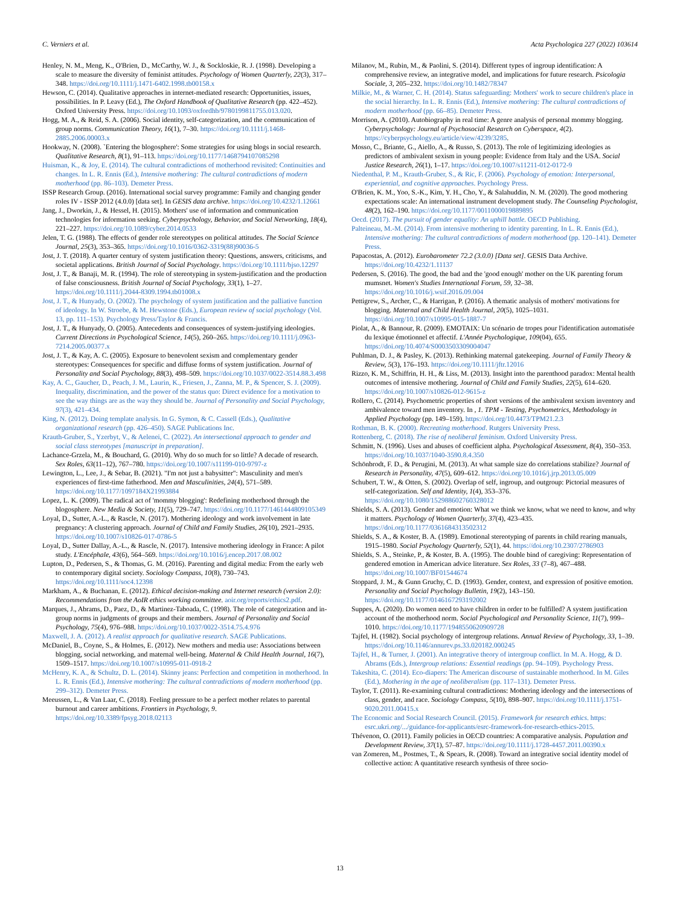C. Verniers et al. Acta Psychologica 227 (2022) 103614
Henley, N. M., Meng, K., O'Brien, D., McCarthy, W. J., & Sockloskie, R. J. (1998). Developing a scale to measure the diversity of feminist attitudes. Psychology of Women Quarterly, 22(3), 317–348. https://doi.org/10.1111/j.1471-6402.1998.tb00158.x
Hewson, C. (2014). Qualitative approaches in internet-mediated research: Opportunities, issues, possibilities. In P. Leavy (Ed.), The Oxford Handbook of Qualitative Research (pp. 422–452). Oxford University Press. https://doi.org/10.1093/oxfordhb/9780199811755.013.020.
Hogg, M. A., & Reid, S. A. (2006). Social identity, self-categorization, and the communication of group norms. Communication Theory, 16(1), 7–30. https://doi.org/10.1111/j.1468-2885.2006.00003.x
Hookway, N. (2008). `Entering the blogosphere': Some strategies for using blogs in social research. Qualitative Research, 8(1), 91–113. https://doi.org/10.1177/1468794107085298
Huisman, K., & Joy, E. (2014). The cultural contradictions of motherhood revisited: Continuities and changes. In L. R. Ennis (Ed.), Intensive mothering: The cultural contradictions of modern motherhood (pp. 86–103). Demeter Press.
ISSP Research Group. (2016). International social survey programme: Family and changing gender roles IV - ISSP 2012 (4.0.0) [data set]. In GESIS data archive. https://doi.org/10.4232/1.12661
Jang, J., Dworkin, J., & Hessel, H. (2015). Mothers' use of information and communication technologies for information seeking. Cyberpsychology, Behavior, and Social Networking, 18(4), 221–227. https://doi.org/10.1089/cyber.2014.0533
Jelen, T. G. (1988). The effects of gender role stereotypes on political attitudes. The Social Science Journal, 25(3), 353–365. https://doi.org/10.1016/0362-3319(88)90036-5
Jost, J. T. (2018). A quarter century of system justification theory: Questions, answers, criticisms, and societal applications. British Journal of Social Psychology. https://doi.org/10.1111/bjso.12297
Jost, J. T., & Banaji, M. R. (1994). The role of stereotyping in system-justification and the production of false consciousness. British Journal of Social Psychology, 33(1), 1–27. https://doi.org/10.1111/j.2044-8309.1994.tb01008.x
Jost, J. T., & Hunyady, O. (2002). The psychology of system justification and the palliative function of ideology. In W. Stroebe, & M. Hewstone (Eds.), European review of social psychology (Vol. 13, pp. 111–153). Psychology Press/Taylor & Francis.
Jost, J. T., & Hunyady, O. (2005). Antecedents and consequences of system-justifying ideologies. Current Directions in Psychological Science, 14(5), 260–265. https://doi.org/10.1111/j.0963-7214.2005.00377.x
Jost, J. T., & Kay, A. C. (2005). Exposure to benevolent sexism and complementary gender stereotypes: Consequences for specific and diffuse forms of system justification. Journal of Personality and Social Psychology, 88(3), 498–509. https://doi.org/10.1037/0022-3514.88.3.498
Kay, A. C., Gaucher, D., Peach, J. M., Laurin, K., Friesen, J., Zanna, M. P., & Spencer, S. J. (2009). Inequality, discrimination, and the power of the status quo: Direct evidence for a motivation to see the way things are as the way they should be. Journal of Personality and Social Psychology, 97(3), 421–434.
King, N. (2012). Doing template analysis. In G. Symon, & C. Cassell (Eds.), Qualitative organizational research (pp. 426–450). SAGE Publications Inc.
Krauth-Gruber, S., Yzerbyt, V., & Aelenei, C. (2022). An intersectional approach to gender and social class stereotypes [manuscript in preparation].
Lachance-Grzela, M., & Bouchard, G. (2010). Why do so much for so little? A decade of research. Sex Roles, 63(11–12), 767–780. https://doi.org/10.1007/s11199-010-9797-z
Lewington, L., Lee, J., & Sebar, B. (2021). "I'm not just a babysitter": Masculinity and men's experiences of first-time fatherhood. Men and Masculinities, 24(4), 571–589. https://doi.org/10.1177/1097184X21993884
Lopez, L. K. (2009). The radical act of 'mommy blogging': Redefining motherhood through the blogosphere. New Media & Society, 11(5), 729–747. https://doi.org/10.1177/1461444809105349
Loyal, D., Sutter, A.-L., & Rascle, N. (2017). Mothering ideology and work involvement in late pregnancy: A clustering approach. Journal of Child and Family Studies, 26(10), 2921–2935. https://doi.org/10.1007/s10826-017-0786-5
Loyal, D., Sutter Dallay, A.-L., & Rascle, N. (2017). Intensive mothering ideology in France: A pilot study. L'Encéphale, 43(6), 564–569. https://doi.org/10.1016/j.encep.2017.08.002
Lupton, D., Pedersen, S., & Thomas, G. M. (2016). Parenting and digital media: From the early web to contemporary digital society. Sociology Compass, 10(8), 730–743. https://doi.org/10.1111/soc4.12398
Markham, A., & Buchanan, E. (2012). Ethical decision-making and Internet research (version 2.0): Recommendations from the AoIR ethics working committee. aoir.org/reports/ethics2.pdf.
Marques, J., Abrams, D., Paez, D., & Martinez-Taboada, C. (1998). The role of categorization and in-group norms in judgments of groups and their members. Journal of Personality and Social Psychology, 75(4), 976–988. https://doi.org/10.1037/0022-3514.75.4.976
Maxwell, J. A. (2012). A realist approach for qualitative research. SAGE Publications.
McDaniel, B., Coyne, S., & Holmes, E. (2012). New mothers and media use: Associations between blogging, social networking, and maternal well-being. Maternal & Child Health Journal, 16(7), 1509–1517. https://doi.org/10.1007/s10995-011-0918-2
McHenry, K. A., & Schultz, D. L. (2014). Skinny jeans: Perfection and competition in motherhood. In L. R. Ennis (Ed.), Intensive mothering: The cultural contradictions of modern motherhood (pp. 299–312). Demeter Press.
Meeussen, L., & Van Laar, C. (2018). Feeling pressure to be a perfect mother relates to parental burnout and career ambitions. Frontiers in Psychology, 9. https://doi.org/10.3389/fpsyg.2018.02113
Milanov, M., Rubin, M., & Paolini, S. (2014). Different types of ingroup identification: A comprehensive review, an integrative model, and implications for future research. Psicologia Sociale, 3, 205–232. https://doi.org/10.1482/78347
Milkie, M., & Warner, C. H. (2014). Status safeguarding: Mothers' work to secure children's place in the social hierarchy. In L. R. Ennis (Ed.), Intensive mothering: The cultural contradictions of modern motherhood (pp. 66–85). Demeter Press.
Morrison, A. (2010). Autobiography in real time: A genre analysis of personal mommy blogging. Cyberpsychology: Journal of Psychosocial Research on Cyberspace, 4(2). https://cyberpsychology.eu/article/view/4239/3285.
Mosso, C., Briante, G., Aiello, A., & Russo, S. (2013). The role of legitimizing ideologies as predictors of ambivalent sexism in young people: Evidence from Italy and the USA. Social Justice Research, 26(1), 1–17. https://doi.org/10.1007/s11211-012-0172-9
Niedenthal, P. M., Krauth-Gruber, S., & Ric, F. (2006). Psychology of emotion: Interpersonal, experiential, and cognitive approaches. Psychology Press.
O'Brien, K. M., Yoo, S.-K., Kim, Y. H., Cho, Y., & Salahuddin, N. M. (2020). The good mothering expectations scale: An international instrument development study. The Counseling Psychologist, 48(2), 162–190. https://doi.org/10.1177/0011000019889895
Oecd. (2017). The pursuit of gender equality: An uphill battle. OECD Publishing.
Palteineau, M.-M. (2014). From intensive mothering to identity parenting. In L. R. Ennis (Ed.), Intensive mothering: The cultural contradictions of modern motherhood (pp. 120–141). Demeter Press.
Papacostas, A. (2012). Eurobarometer 72.2 (3.0.0) [Data set]. GESIS Data Archive. https://doi.org/10.4232/1.11137
Pedersen, S. (2016). The good, the bad and the 'good enough' mother on the UK parenting forum mumsnet. Women's Studies International Forum, 59, 32–38. https://doi.org/10.1016/j.wsif.2016.09.004
Pettigrew, S., Archer, C., & Harrigan, P. (2016). A thematic analysis of mothers' motivations for blogging. Maternal and Child Health Journal, 20(5), 1025–1031. https://doi.org/10.1007/s10995-015-1887-7
Piolat, A., & Bannour, R. (2009). EMOTAIX: Un scénario de tropes pour l'identification automatisée du lexique émotionnel et affectif. L'Année Psychologique, 109(04), 655. https://doi.org/10.4074/S0003503309004047
Puhlman, D. J., & Pasley, K. (2013). Rethinking maternal gatekeeping. Journal of Family Theory & Review, 5(3), 176–193. https://doi.org/10.1111/jftr.12016
Rizzo, K. M., Schiffrin, H. H., & Liss, M. (2013). Insight into the parenthood paradox: Mental health outcomes of intensive mothering. Journal of Child and Family Studies, 22(5), 614–620. https://doi.org/10.1007/s10826-012-9615-z
Rollero, C. (2014). Psychometric properties of short versions of the ambivalent sexism inventory and ambivalence toward men inventory. In , 1. TPM - Testing, Psychometrics, Methodology in Applied Psychology (pp. 149–159). https://doi.org/10.4473/TPM21.2.3
Rothman, B. K. (2000). Recreating motherhood. Rutgers University Press.
Rottenberg, C. (2018). The rise of neoliberal feminism. Oxford University Press.
Schmitt, N. (1996). Uses and abuses of coefficient alpha. Psychological Assessment, 8(4), 350–353. https://doi.org/10.1037/1040-3590.8.4.350
Schönbrodt, F. D., & Perugini, M. (2013). At what sample size do correlations stabilize? Journal of Research in Personality, 47(5), 609–612. https://doi.org/10.1016/j.jrp.2013.05.009
Schubert, T. W., & Otten, S. (2002). Overlap of self, ingroup, and outgroup: Pictorial measures of self-categorization. Self and Identity, 1(4), 353–376. https://doi.org/10.1080/152988602760328012
Shields, S. A. (2013). Gender and emotion: What we think we know, what we need to know, and why it matters. Psychology of Women Quarterly, 37(4), 423–435. https://doi.org/10.1177/0361684313502312
Shields, S. A., & Koster, B. A. (1989). Emotional stereotyping of parents in child rearing manuals, 1915–1980. Social Psychology Quarterly, 52(1), 44. https://doi.org/10.2307/2786903
Shields, S. A., Steinke, P., & Koster, B. A. (1995). The double bind of caregiving: Representation of gendered emotion in American advice literature. Sex Roles, 33 (7–8), 467–488. https://doi.org/10.1007/BF01544674
Stoppard, J. M., & Gunn Gruchy, C. D. (1993). Gender, context, and expression of positive emotion. Personality and Social Psychology Bulletin, 19(2), 143–150. https://doi.org/10.1177/0146167293192002
Suppes, A. (2020). Do women need to have children in order to be fulfilled? A system justification account of the motherhood norm. Social Psychological and Personality Science, 11(7), 999–1010. https://doi.org/10.1177/1948550620909728
Tajfel, H. (1982). Social psychology of intergroup relations. Annual Review of Psychology, 33, 1–39. https://doi.org/10.1146/annurev.ps.33.020182.000245
Tajfel, H., & Turner, J. (2001). An integrative theory of intergroup conflict. In M. A. Hogg, & D. Abrams (Eds.), Intergroup relations: Essential readings (pp. 94–109). Psychology Press.
Takeshita, C. (2014). Eco-diapers: The American discourse of sustainable motherhood. In M. Giles (Ed.), Mothering in the age of neoliberalism (pp. 117–131). Demeter Press.
Taylor, T. (2011). Re-examining cultural contradictions: Mothering ideology and the intersections of class, gender, and race. Sociology Compass, 5(10), 898–907. https://doi.org/10.1111/j.1751-9020.2011.00415.x
The Economic and Social Research Council. (2015). Framework for research ethics. https: esrc.ukri.org/.../guidance-for-applicants/esrc-framework-for-research-ethics-2015.
Thévenon, O. (2011). Family policies in OECD countries: A comparative analysis. Population and Development Review, 37(1), 57–87. https://doi.org/10.1111/j.1728-4457.2011.00390.x
van Zomeren, M., Postmes, T., & Spears, R. (2008). Toward an integrative social identity model of collective action: A quantitative research synthesis of three socio-
13